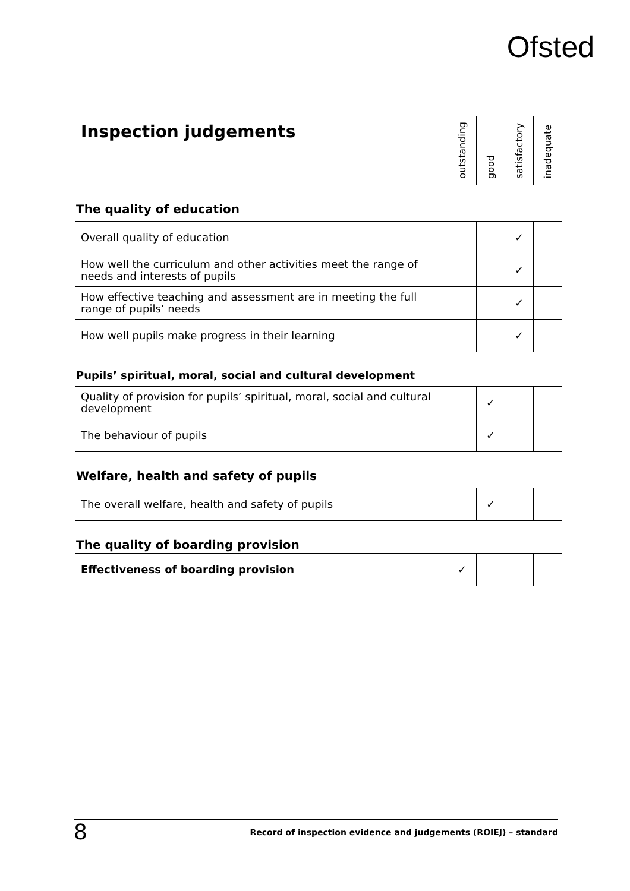Ofsted
Inspection judgements
| outstanding | good | satisfactory | inadequate |
The quality of education
| Overall quality of education | | | ✓ | |
| How well the curriculum and other activities meet the range of needs and interests of pupils | | | ✓ | |
| How effective teaching and assessment are in meeting the full range of pupils’ needs | | | ✓ | |
| How well pupils make progress in their learning | | | ✓ | |
Pupils’ spiritual, moral, social and cultural development
| Quality of provision for pupils’ spiritual, moral, social and cultural development | | ✓ | | |
| The behaviour of pupils | | ✓ | | |
Welfare, health and safety of pupils
| The overall welfare, health and safety of pupils | | ✓ | | |
The quality of boarding provision
| Effectiveness of boarding provision | ✓ | | | |
8 Record of inspection evidence and judgements (ROIEJ) – standard